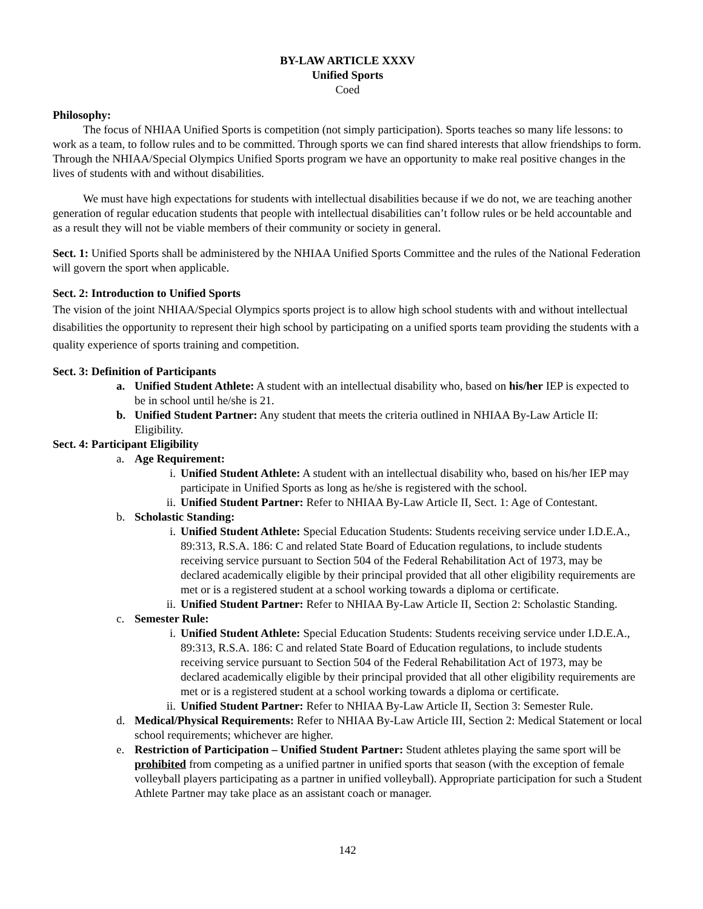BY-LAW ARTICLE XXXV
Unified Sports
Coed
Philosophy:
The focus of NHIAA Unified Sports is competition (not simply participation). Sports teaches so many life lessons: to work as a team, to follow rules and to be committed. Through sports we can find shared interests that allow friendships to form. Through the NHIAA/Special Olympics Unified Sports program we have an opportunity to make real positive changes in the lives of students with and without disabilities.
We must have high expectations for students with intellectual disabilities because if we do not, we are teaching another generation of regular education students that people with intellectual disabilities can’t follow rules or be held accountable and as a result they will not be viable members of their community or society in general.
Sect. 1: Unified Sports shall be administered by the NHIAA Unified Sports Committee and the rules of the National Federation will govern the sport when applicable.
Sect. 2: Introduction to Unified Sports
The vision of the joint NHIAA/Special Olympics sports project is to allow high school students with and without intellectual disabilities the opportunity to represent their high school by participating on a unified sports team providing the students with a quality experience of sports training and competition.
Sect. 3: Definition of Participants
a. Unified Student Athlete: A student with an intellectual disability who, based on his/her IEP is expected to be in school until he/she is 21.
b. Unified Student Partner: Any student that meets the criteria outlined in NHIAA By-Law Article II: Eligibility.
Sect. 4: Participant Eligibility
a. Age Requirement:
i. Unified Student Athlete: A student with an intellectual disability who, based on his/her IEP may participate in Unified Sports as long as he/she is registered with the school.
ii. Unified Student Partner: Refer to NHIAA By-Law Article II, Sect. 1: Age of Contestant.
b. Scholastic Standing:
i. Unified Student Athlete: Special Education Students: Students receiving service under I.D.E.A., 89:313, R.S.A. 186: C and related State Board of Education regulations, to include students receiving service pursuant to Section 504 of the Federal Rehabilitation Act of 1973, may be declared academically eligible by their principal provided that all other eligibility requirements are met or is a registered student at a school working towards a diploma or certificate.
ii. Unified Student Partner: Refer to NHIAA By-Law Article II, Section 2: Scholastic Standing.
c. Semester Rule:
i. Unified Student Athlete: Special Education Students: Students receiving service under I.D.E.A., 89:313, R.S.A. 186: C and related State Board of Education regulations, to include students receiving service pursuant to Section 504 of the Federal Rehabilitation Act of 1973, may be declared academically eligible by their principal provided that all other eligibility requirements are met or is a registered student at a school working towards a diploma or certificate.
ii. Unified Student Partner: Refer to NHIAA By-Law Article II, Section 3: Semester Rule.
d. Medical/Physical Requirements: Refer to NHIAA By-Law Article III, Section 2: Medical Statement or local school requirements; whichever are higher.
e. Restriction of Participation – Unified Student Partner: Student athletes playing the same sport will be prohibited from competing as a unified partner in unified sports that season (with the exception of female volleyball players participating as a partner in unified volleyball). Appropriate participation for such a Student Athlete Partner may take place as an assistant coach or manager.
142